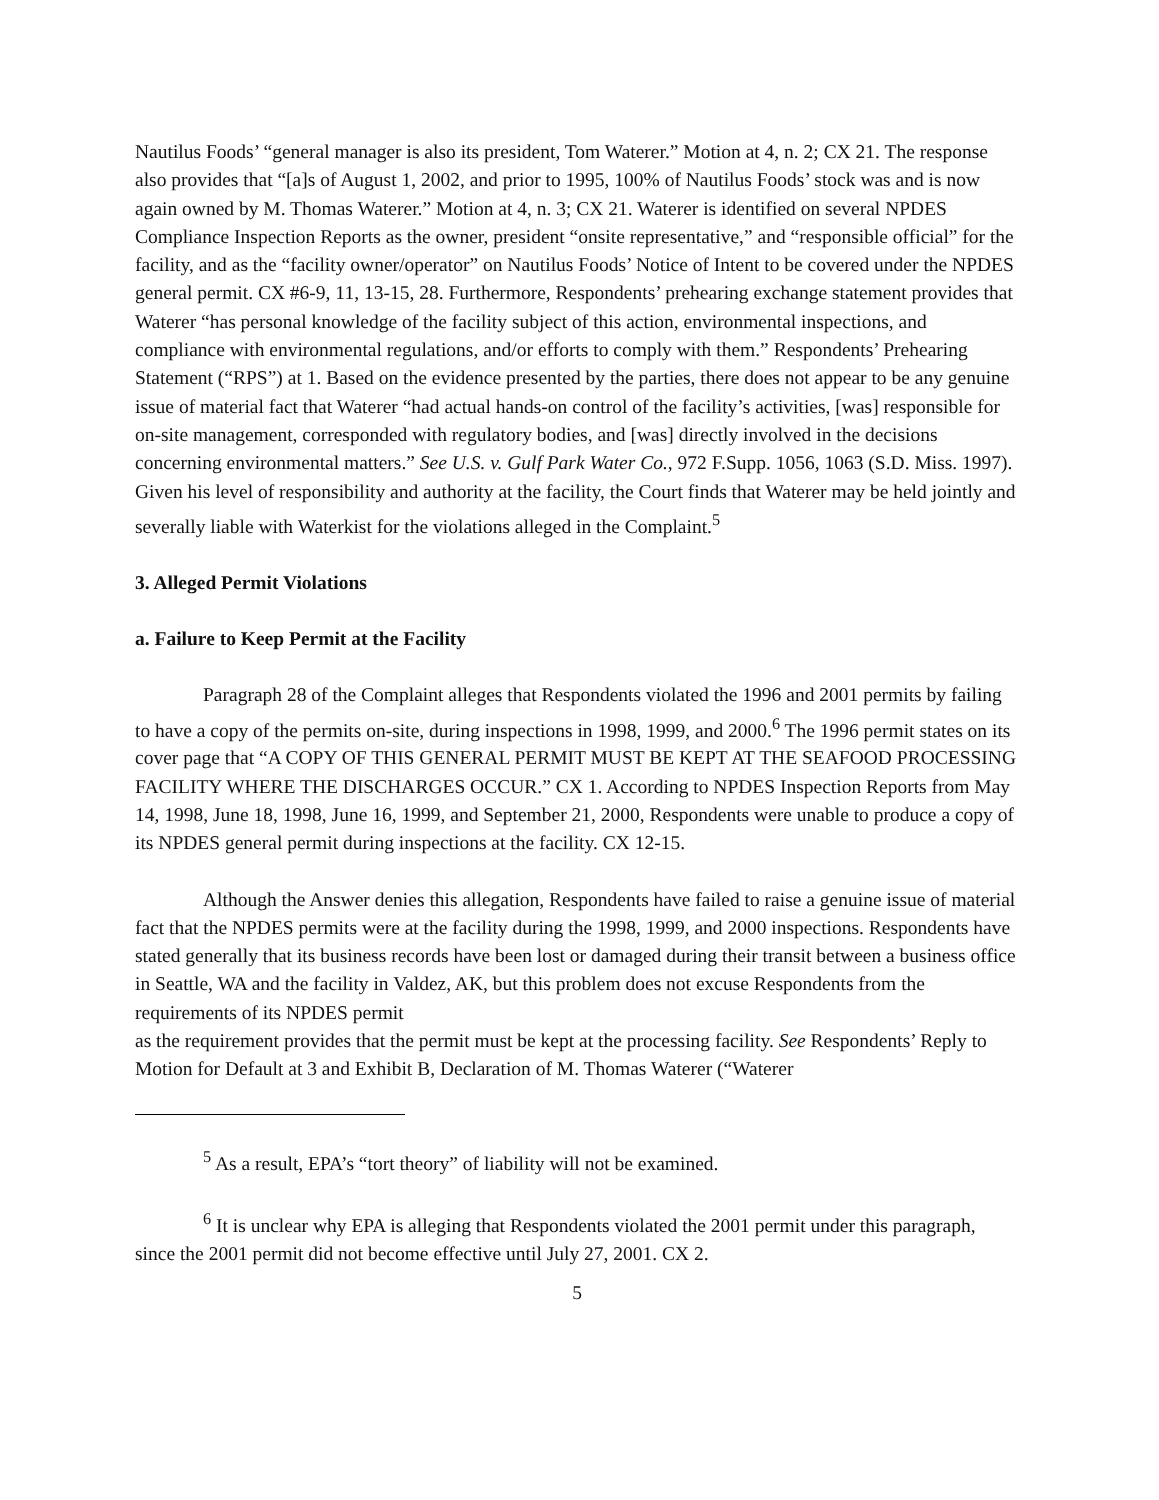Nautilus Foods’ “general manager is also its president, Tom Waterer.” Motion at 4, n. 2; CX 21. The response also provides that “[a]s of August 1, 2002, and prior to 1995, 100% of Nautilus Foods’ stock was and is now again owned by M. Thomas Waterer.” Motion at 4, n. 3; CX 21. Waterer is identified on several NPDES Compliance Inspection Reports as the owner, president “onsite representative,” and “responsible official” for the facility, and as the “facility owner/operator” on Nautilus Foods’ Notice of Intent to be covered under the NPDES general permit. CX #6-9, 11, 13-15, 28. Furthermore, Respondents’ prehearing exchange statement provides that Waterer “has personal knowledge of the facility subject of this action, environmental inspections, and compliance with environmental regulations, and/or efforts to comply with them.” Respondents’ Prehearing Statement (“RPS”) at 1. Based on the evidence presented by the parties, there does not appear to be any genuine issue of material fact that Waterer “had actual hands-on control of the facility’s activities, [was] responsible for on-site management, corresponded with regulatory bodies, and [was] directly involved in the decisions concerning environmental matters.” See U.S. v. Gulf Park Water Co., 972 F.Supp. 1056, 1063 (S.D. Miss. 1997). Given his level of responsibility and authority at the facility, the Court finds that Waterer may be held jointly and severally liable with Waterkist for the violations alleged in the Complaint.<sup>5</sup>
3. Alleged Permit Violations
a. Failure to Keep Permit at the Facility
Paragraph 28 of the Complaint alleges that Respondents violated the 1996 and 2001 permits by failing to have a copy of the permits on-site, during inspections in 1998, 1999, and 2000.<sup>6</sup> The 1996 permit states on its cover page that “A COPY OF THIS GENERAL PERMIT MUST BE KEPT AT THE SEAFOOD PROCESSING FACILITY WHERE THE DISCHARGES OCCUR.” CX 1. According to NPDES Inspection Reports from May 14, 1998, June 18, 1998, June 16, 1999, and September 21, 2000, Respondents were unable to produce a copy of its NPDES general permit during inspections at the facility. CX 12-15.
Although the Answer denies this allegation, Respondents have failed to raise a genuine issue of material fact that the NPDES permits were at the facility during the 1998, 1999, and 2000 inspections. Respondents have stated generally that its business records have been lost or damaged during their transit between a business office in Seattle, WA and the facility in Valdez, AK, but this problem does not excuse Respondents from the requirements of its NPDES permit
as the requirement provides that the permit must be kept at the processing facility. See Respondents’ Reply to Motion for Default at 3 and Exhibit B, Declaration of M. Thomas Waterer (“Waterer
<sup>5</sup> As a result, EPA’s “tort theory” of liability will not be examined.
<sup>6</sup> It is unclear why EPA is alleging that Respondents violated the 2001 permit under this paragraph, since the 2001 permit did not become effective until July 27, 2001. CX 2.
5